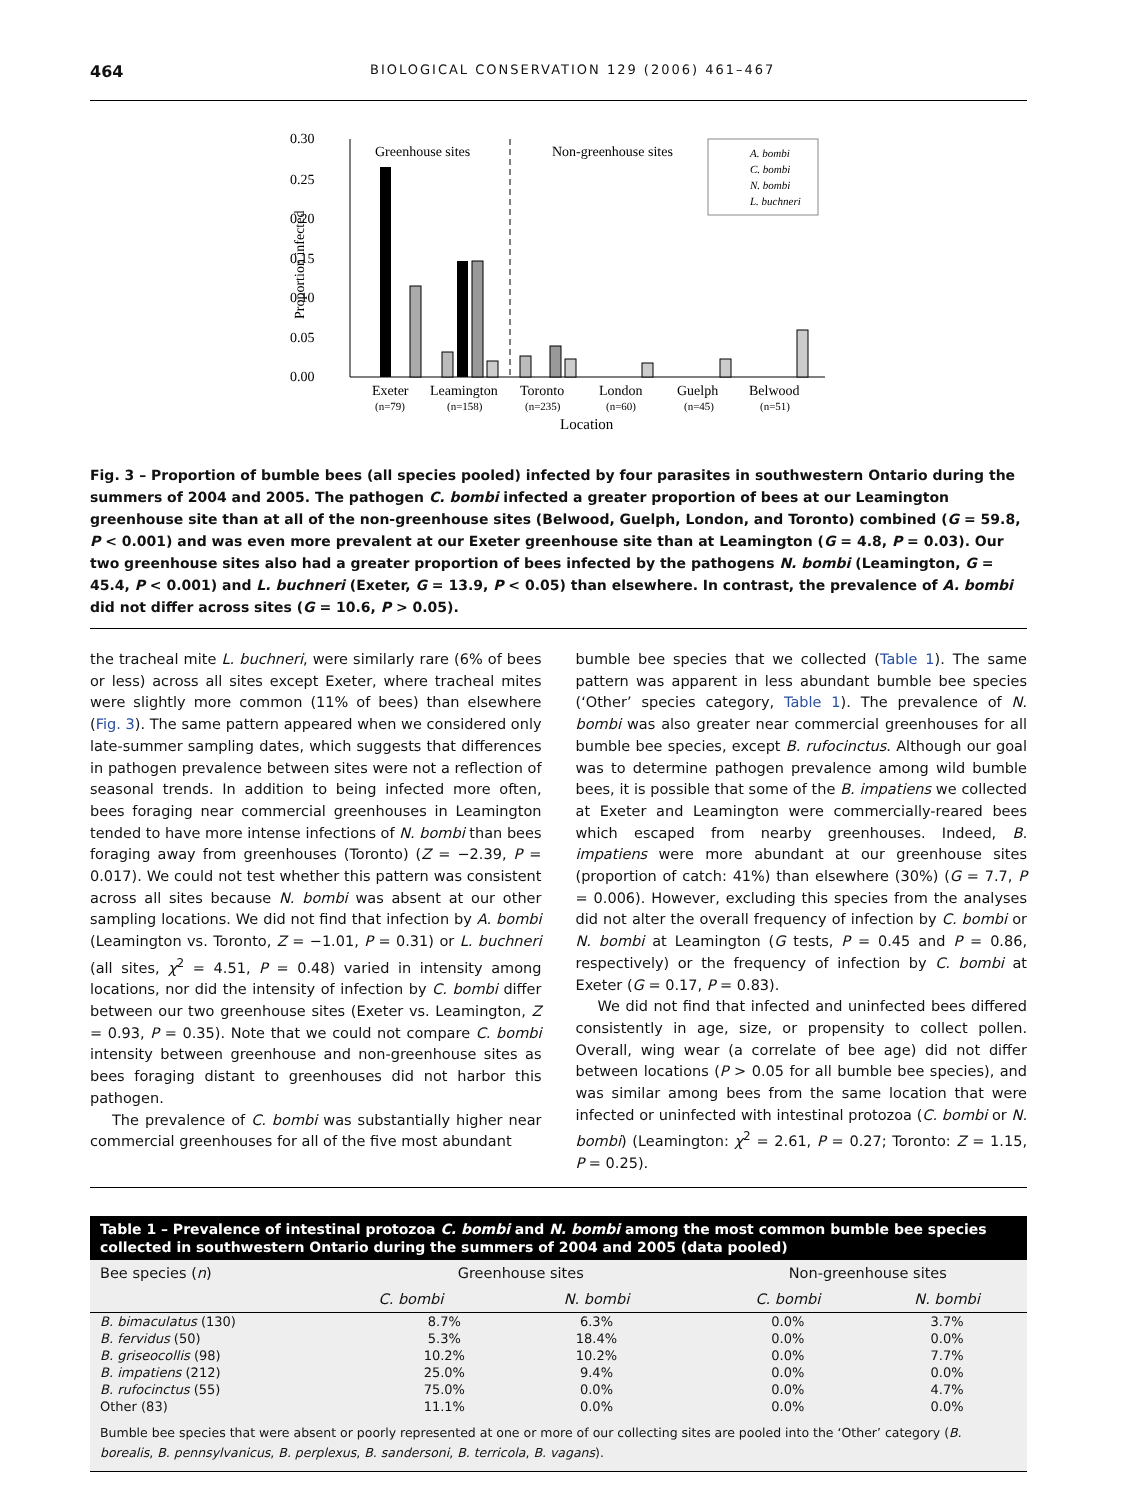464 BIOLOGICAL CONSERVATION 129 (2006) 461–467
0.30
0.25
0.20
0.15
0.10
0.05
0.00
Proportion infected
Greenhouse sites
Non-greenhouse sites
A. bombi
C. bombi
N. bombi
L. buchneri
Exeter
Leamington
Toronto
London
Guelph
Belwood
(n=79)
(n=158)
(n=235)
(n=60)
(n=45)
(n=51)
Location
Fig. 3 – Proportion of bumble bees (all species pooled) infected by four parasites in southwestern Ontario during the summers of 2004 and 2005. The pathogen C. bombi infected a greater proportion of bees at our Leamington greenhouse site than at all of the non-greenhouse sites (Belwood, Guelph, London, and Toronto) combined (G = 59.8, P < 0.001) and was even more prevalent at our Exeter greenhouse site than at Leamington (G = 4.8, P = 0.03). Our two greenhouse sites also had a greater proportion of bees infected by the pathogens N. bombi (Leamington, G = 45.4, P < 0.001) and L. buchneri (Exeter, G = 13.9, P < 0.05) than elsewhere. In contrast, the prevalence of A. bombi did not differ across sites (G = 10.6, P > 0.05).
the tracheal mite L. buchneri, were similarly rare (6% of bees or less) across all sites except Exeter, where tracheal mites were slightly more common (11% of bees) than elsewhere (Fig. 3). The same pattern appeared when we considered only late-summer sampling dates, which suggests that differences in pathogen prevalence between sites were not a reflection of seasonal trends. In addition to being infected more often, bees foraging near commercial greenhouses in Leamington tended to have more intense infections of N. bombi than bees foraging away from greenhouses (Toronto) (Z = −2.39, P = 0.017). We could not test whether this pattern was consistent across all sites because N. bombi was absent at our other sampling locations. We did not find that infection by A. bombi (Leamington vs. Toronto, Z = −1.01, P = 0.31) or L. buchneri (all sites, χ<sup>2</sup> = 4.51, P = 0.48) varied in intensity among locations, nor did the intensity of infection by C. bombi differ between our two greenhouse sites (Exeter vs. Leamington, Z = 0.93, P = 0.35). Note that we could not compare C. bombi intensity between greenhouse and non-greenhouse sites as bees foraging distant to greenhouses did not harbor this pathogen.
The prevalence of C. bombi was substantially higher near commercial greenhouses for all of the five most abundant
bumble bee species that we collected (Table 1). The same pattern was apparent in less abundant bumble bee species (‘Other’ species category, Table 1). The prevalence of N. bombi was also greater near commercial greenhouses for all bumble bee species, except B. rufocinctus. Although our goal was to determine pathogen prevalence among wild bumble bees, it is possible that some of the B. impatiens we collected at Exeter and Leamington were commercially-reared bees which escaped from nearby greenhouses. Indeed, B. impatiens were more abundant at our greenhouse sites (proportion of catch: 41%) than elsewhere (30%) (G = 7.7, P = 0.006). However, excluding this species from the analyses did not alter the overall frequency of infection by C. bombi or N. bombi at Leamington (G tests, P = 0.45 and P = 0.86, respectively) or the frequency of infection by C. bombi at Exeter (G = 0.17, P = 0.83).
We did not find that infected and uninfected bees differed consistently in age, size, or propensity to collect pollen. Overall, wing wear (a correlate of bee age) did not differ between locations (P > 0.05 for all bumble bee species), and was similar among bees from the same location that were infected or uninfected with intestinal protozoa (C. bombi or N. bombi) (Leamington: χ<sup>2</sup> = 2.61, P = 0.27; Toronto: Z = 1.15, P = 0.25).
Table 1 – Prevalence of intestinal protozoa C. bombi and N. bombi among the most common bumble bee species collected in southwestern Ontario during the summers of 2004 and 2005 (data pooled)
| Bee species ( n ) | Greenhouse sites | | | Non-greenhouse sites | |
| --- | --- | --- | --- | --- | --- |
| | C. bombi | N. bombi | | C. bombi | N. bombi |
| B. bimaculatus (130) | 8.7% | 6.3% | | 0.0% | 3.7% |
| B. fervidus (50) | 5.3% | 18.4% | | 0.0% | 0.0% |
| B. griseocollis (98) | 10.2% | 10.2% | | 0.0% | 7.7% |
| B. impatiens (212) | 25.0% | 9.4% | | 0.0% | 0.0% |
| B. rufocinctus (55) | 75.0% | 0.0% | | 0.0% | 4.7% |
| Other (83) | 11.1% | 0.0% | | 0.0% | 0.0% |
Bumble bee species that were absent or poorly represented at one or more of our collecting sites are pooled into the ‘Other’ category (B. borealis, B. pennsylvanicus, B. perplexus, B. sandersoni, B. terricola, B. vagans).